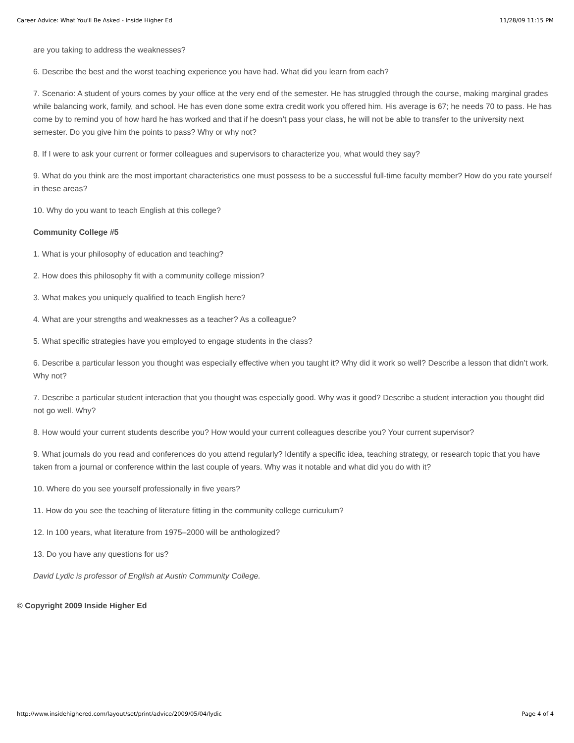Career Advice: What You'll Be Asked - Inside Higher Ed 11/28/09 11:15 PM
are you taking to address the weaknesses?
6. Describe the best and the worst teaching experience you have had. What did you learn from each?
7. Scenario: A student of yours comes by your office at the very end of the semester. He has struggled through the course, making marginal grades while balancing work, family, and school. He has even done some extra credit work you offered him. His average is 67; he needs 70 to pass. He has come by to remind you of how hard he has worked and that if he doesn’t pass your class, he will not be able to transfer to the university next semester. Do you give him the points to pass? Why or why not?
8. If I were to ask your current or former colleagues and supervisors to characterize you, what would they say?
9. What do you think are the most important characteristics one must possess to be a successful full-time faculty member? How do you rate yourself in these areas?
10. Why do you want to teach English at this college?
Community College #5
1. What is your philosophy of education and teaching?
2. How does this philosophy fit with a community college mission?
3. What makes you uniquely qualified to teach English here?
4. What are your strengths and weaknesses as a teacher? As a colleague?
5. What specific strategies have you employed to engage students in the class?
6. Describe a particular lesson you thought was especially effective when you taught it? Why did it work so well? Describe a lesson that didn’t work. Why not?
7. Describe a particular student interaction that you thought was especially good. Why was it good? Describe a student interaction you thought did not go well. Why?
8. How would your current students describe you? How would your current colleagues describe you? Your current supervisor?
9. What journals do you read and conferences do you attend regularly? Identify a specific idea, teaching strategy, or research topic that you have taken from a journal or conference within the last couple of years. Why was it notable and what did you do with it?
10. Where do you see yourself professionally in five years?
11. How do you see the teaching of literature fitting in the community college curriculum?
12. In 100 years, what literature from 1975–2000 will be anthologized?
13. Do you have any questions for us?
David Lydic is professor of English at Austin Community College.
© Copyright 2009 Inside Higher Ed
http://www.insidehighered.com/layout/set/print/advice/2009/05/04/lydic Page 4 of 4